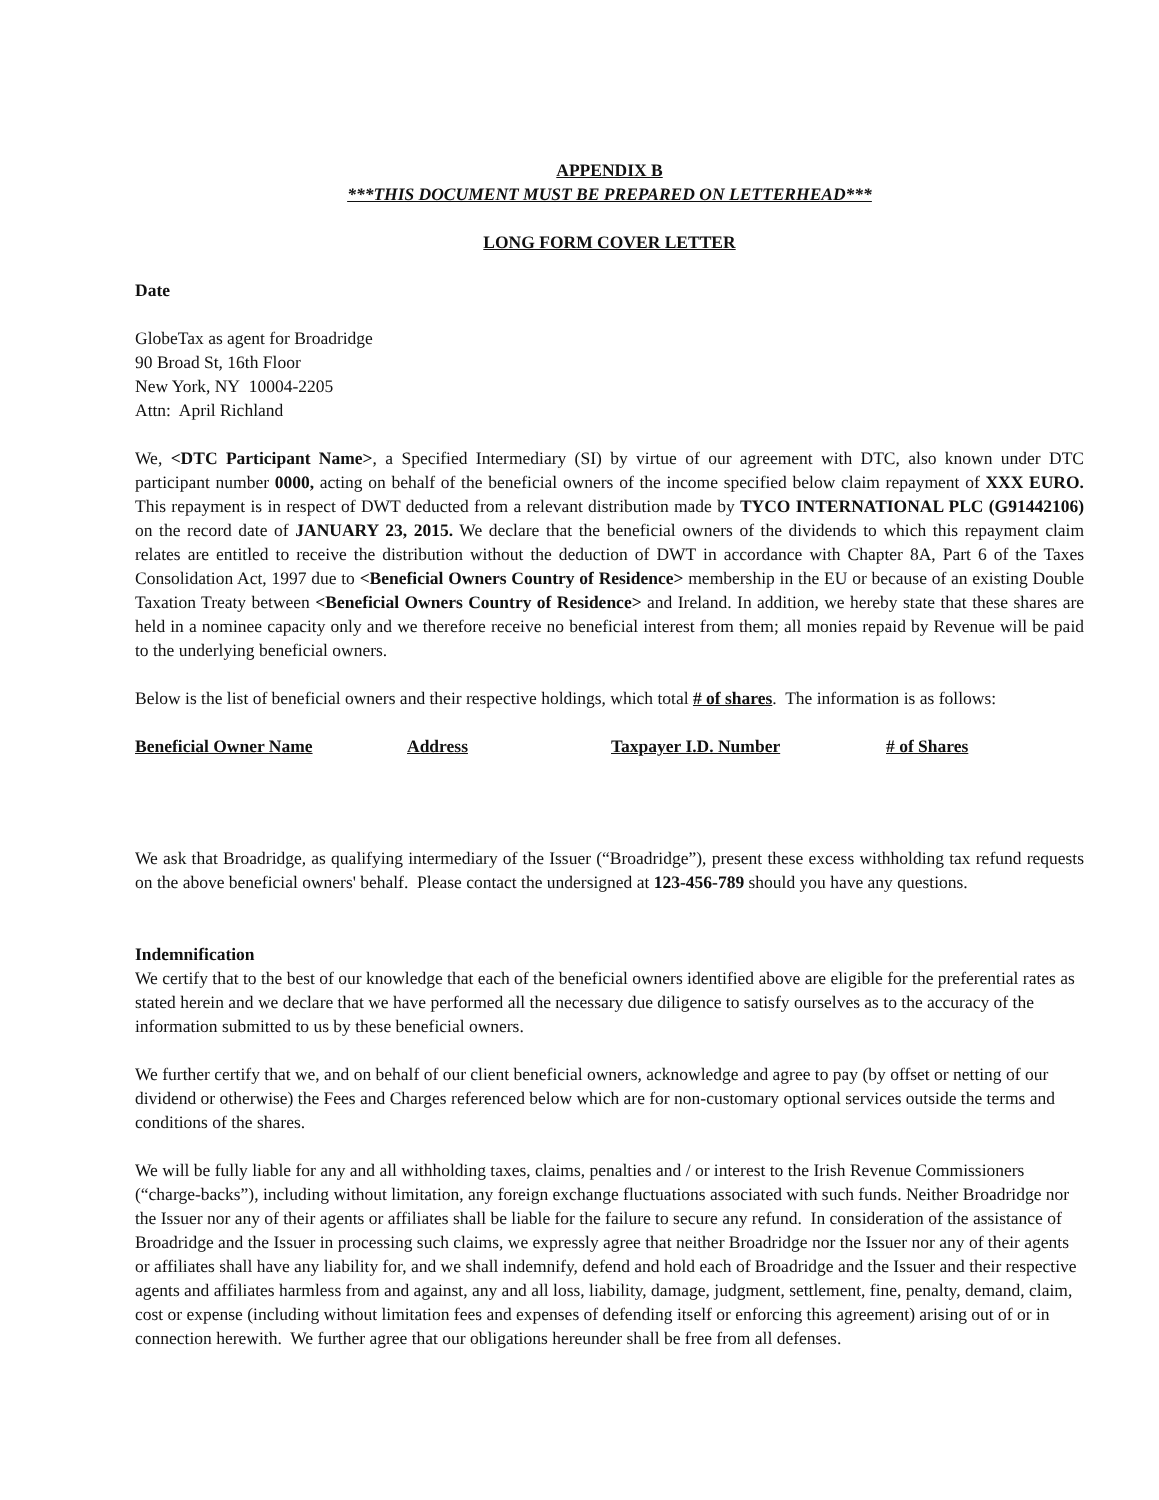APPENDIX B
***THIS DOCUMENT MUST BE PREPARED ON LETTERHEAD***
LONG FORM COVER LETTER
Date
GlobeTax as agent for Broadridge
90 Broad St, 16th Floor
New York, NY 10004-2205
Attn: April Richland
We, <DTC Participant Name>, a Specified Intermediary (SI) by virtue of our agreement with DTC, also known under DTC participant number 0000, acting on behalf of the beneficial owners of the income specified below claim repayment of XXX EURO. This repayment is in respect of DWT deducted from a relevant distribution made by TYCO INTERNATIONAL PLC (G91442106) on the record date of JANUARY 23, 2015. We declare that the beneficial owners of the dividends to which this repayment claim relates are entitled to receive the distribution without the deduction of DWT in accordance with Chapter 8A, Part 6 of the Taxes Consolidation Act, 1997 due to <Beneficial Owners Country of Residence> membership in the EU or because of an existing Double Taxation Treaty between <Beneficial Owners Country of Residence> and Ireland. In addition, we hereby state that these shares are held in a nominee capacity only and we therefore receive no beneficial interest from them; all monies repaid by Revenue will be paid to the underlying beneficial owners.
Below is the list of beneficial owners and their respective holdings, which total # of shares. The information is as follows:
| Beneficial Owner Name | Address | Taxpayer I.D. Number | # of Shares |
| --- | --- | --- | --- |
We ask that Broadridge, as qualifying intermediary of the Issuer (“Broadridge”), present these excess withholding tax refund requests on the above beneficial owners' behalf. Please contact the undersigned at 123-456-789 should you have any questions.
Indemnification
We certify that to the best of our knowledge that each of the beneficial owners identified above are eligible for the preferential rates as stated herein and we declare that we have performed all the necessary due diligence to satisfy ourselves as to the accuracy of the information submitted to us by these beneficial owners.
We further certify that we, and on behalf of our client beneficial owners, acknowledge and agree to pay (by offset or netting of our dividend or otherwise) the Fees and Charges referenced below which are for non-customary optional services outside the terms and conditions of the shares.
We will be fully liable for any and all withholding taxes, claims, penalties and / or interest to the Irish Revenue Commissioners (“charge-backs”), including without limitation, any foreign exchange fluctuations associated with such funds. Neither Broadridge nor the Issuer nor any of their agents or affiliates shall be liable for the failure to secure any refund. In consideration of the assistance of Broadridge and the Issuer in processing such claims, we expressly agree that neither Broadridge nor the Issuer nor any of their agents or affiliates shall have any liability for, and we shall indemnify, defend and hold each of Broadridge and the Issuer and their respective agents and affiliates harmless from and against, any and all loss, liability, damage, judgment, settlement, fine, penalty, demand, claim, cost or expense (including without limitation fees and expenses of defending itself or enforcing this agreement) arising out of or in connection herewith. We further agree that our obligations hereunder shall be free from all defenses.